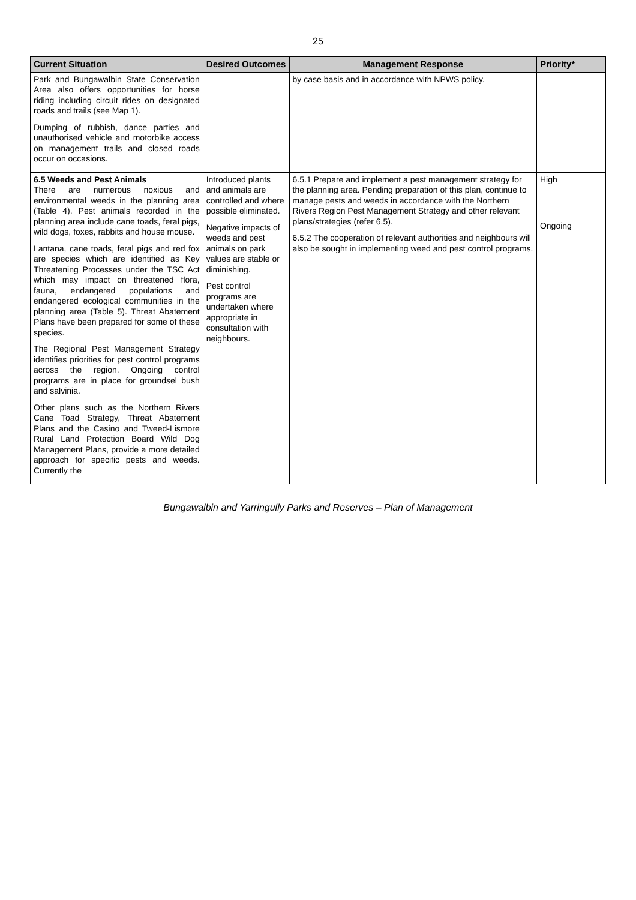25
| Current Situation | Desired Outcomes | Management Response | Priority* |
| --- | --- | --- | --- |
| Park and Bungawalbin State Conservation Area also offers opportunities for horse riding including circuit rides on designated roads and trails (see Map 1). Dumping of rubbish, dance parties and unauthorised vehicle and motorbike access on management trails and closed roads occur on occasions. | | by case basis and in accordance with NPWS policy. | |
| 6.5 Weeds and Pest Animals There are numerous noxious and environmental weeds in the planning area (Table 4). Pest animals recorded in the planning area include cane toads, feral pigs, wild dogs, foxes, rabbits and house mouse. Lantana, cane toads, feral pigs and red fox are species which are identified as Key Threatening Processes under the TSC Act which may impact on threatened flora, fauna, endangered populations and endangered ecological communities in the planning area (Table 5). Threat Abatement Plans have been prepared for some of these species. The Regional Pest Management Strategy identifies priorities for pest control programs across the region. Ongoing control programs are in place for groundsel bush and salvinia. Other plans such as the Northern Rivers Cane Toad Strategy, Threat Abatement Plans and the Casino and Tweed-Lismore Rural Land Protection Board Wild Dog Management Plans, provide a more detailed approach for specific pests and weeds. Currently the | Introduced plants and animals are controlled and where possible eliminated. Negative impacts of weeds and pest animals on park values are stable or diminishing. Pest control programs are undertaken where appropriate in consultation with neighbours. | 6.5.1 Prepare and implement a pest management strategy for the planning area. Pending preparation of this plan, continue to manage pests and weeds in accordance with the Northern Rivers Region Pest Management Strategy and other relevant plans/strategies (refer 6.5). 6.5.2 The cooperation of relevant authorities and neighbours will also be sought in implementing weed and pest control programs. | High Ongoing |
Bungawalbin and Yarringully Parks and Reserves – Plan of Management